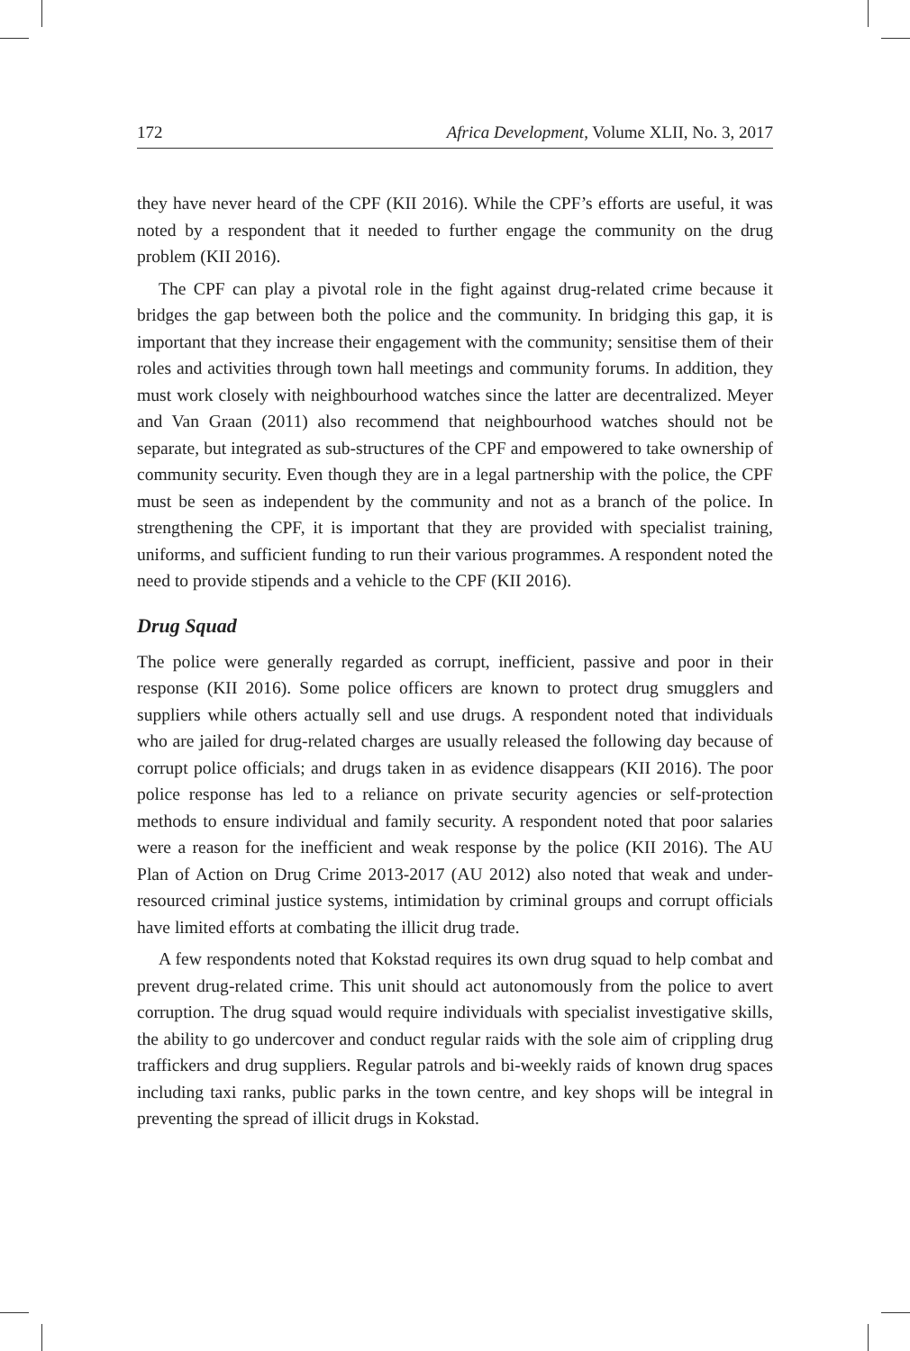172 Africa Development, Volume XLII, No. 3, 2017
they have never heard of the CPF (KII 2016). While the CPF’s efforts are useful, it was noted by a respondent that it needed to further engage the community on the drug problem (KII 2016).
The CPF can play a pivotal role in the fight against drug-related crime because it bridges the gap between both the police and the community. In bridging this gap, it is important that they increase their engagement with the community; sensitise them of their roles and activities through town hall meetings and community forums. In addition, they must work closely with neighbourhood watches since the latter are decentralized. Meyer and Van Graan (2011) also recommend that neighbourhood watches should not be separate, but integrated as sub-structures of the CPF and empowered to take ownership of community security. Even though they are in a legal partnership with the police, the CPF must be seen as independent by the community and not as a branch of the police. In strengthening the CPF, it is important that they are provided with specialist training, uniforms, and sufficient funding to run their various programmes. A respondent noted the need to provide stipends and a vehicle to the CPF (KII 2016).
Drug Squad
The police were generally regarded as corrupt, inefficient, passive and poor in their response (KII 2016). Some police officers are known to protect drug smugglers and suppliers while others actually sell and use drugs. A respondent noted that individuals who are jailed for drug-related charges are usually released the following day because of corrupt police officials; and drugs taken in as evidence disappears (KII 2016). The poor police response has led to a reliance on private security agencies or self-protection methods to ensure individual and family security. A respondent noted that poor salaries were a reason for the inefficient and weak response by the police (KII 2016). The AU Plan of Action on Drug Crime 2013-2017 (AU 2012) also noted that weak and under-resourced criminal justice systems, intimidation by criminal groups and corrupt officials have limited efforts at combating the illicit drug trade.
A few respondents noted that Kokstad requires its own drug squad to help combat and prevent drug-related crime. This unit should act autonomously from the police to avert corruption. The drug squad would require individuals with specialist investigative skills, the ability to go undercover and conduct regular raids with the sole aim of crippling drug traffickers and drug suppliers. Regular patrols and bi-weekly raids of known drug spaces including taxi ranks, public parks in the town centre, and key shops will be integral in preventing the spread of illicit drugs in Kokstad.